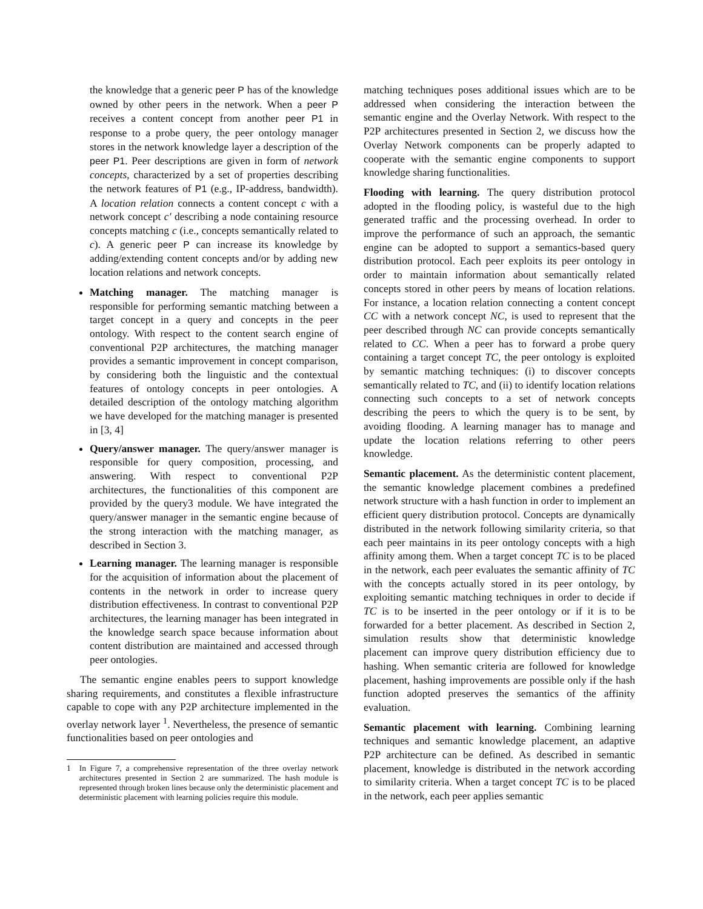the knowledge that a generic peer P has of the knowledge owned by other peers in the network. When a peer P receives a content concept from another peer P1 in response to a probe query, the peer ontology manager stores in the network knowledge layer a description of the peer P1. Peer descriptions are given in form of network concepts, characterized by a set of properties describing the network features of P1 (e.g., IP-address, bandwidth). A location relation connects a content concept c with a network concept c′ describing a node containing resource concepts matching c (i.e., concepts semantically related to c). A generic peer P can increase its knowledge by adding/extending content concepts and/or by adding new location relations and network concepts.
Matching manager. The matching manager is responsible for performing semantic matching between a target concept in a query and concepts in the peer ontology. With respect to the content search engine of conventional P2P architectures, the matching manager provides a semantic improvement in concept comparison, by considering both the linguistic and the contextual features of ontology concepts in peer ontologies. A detailed description of the ontology matching algorithm we have developed for the matching manager is presented in [3, 4]
Query/answer manager. The query/answer manager is responsible for query composition, processing, and answering. With respect to conventional P2P architectures, the functionalities of this component are provided by the query3 module. We have integrated the query/answer manager in the semantic engine because of the strong interaction with the matching manager, as described in Section 3.
Learning manager. The learning manager is responsible for the acquisition of information about the placement of contents in the network in order to increase query distribution effectiveness. In contrast to conventional P2P architectures, the learning manager has been integrated in the knowledge search space because information about content distribution are maintained and accessed through peer ontologies.
The semantic engine enables peers to support knowledge sharing requirements, and constitutes a flexible infrastructure capable to cope with any P2P architecture implemented in the overlay network layer <sup>1</sup>. Nevertheless, the presence of semantic functionalities based on peer ontologies and
1 In Figure 7, a comprehensive representation of the three overlay network architectures presented in Section 2 are summarized. The hash module is represented through broken lines because only the deterministic placement and deterministic placement with learning policies require this module.
matching techniques poses additional issues which are to be addressed when considering the interaction between the semantic engine and the Overlay Network. With respect to the P2P architectures presented in Section 2, we discuss how the Overlay Network components can be properly adapted to cooperate with the semantic engine components to support knowledge sharing functionalities.
Flooding with learning. The query distribution protocol adopted in the flooding policy, is wasteful due to the high generated traffic and the processing overhead. In order to improve the performance of such an approach, the semantic engine can be adopted to support a semantics-based query distribution protocol. Each peer exploits its peer ontology in order to maintain information about semantically related concepts stored in other peers by means of location relations. For instance, a location relation connecting a content concept CC with a network concept NC, is used to represent that the peer described through NC can provide concepts semantically related to CC. When a peer has to forward a probe query containing a target concept TC, the peer ontology is exploited by semantic matching techniques: (i) to discover concepts semantically related to TC, and (ii) to identify location relations connecting such concepts to a set of network concepts describing the peers to which the query is to be sent, by avoiding flooding. A learning manager has to manage and update the location relations referring to other peers knowledge.
Semantic placement. As the deterministic content placement, the semantic knowledge placement combines a predefined network structure with a hash function in order to implement an efficient query distribution protocol. Concepts are dynamically distributed in the network following similarity criteria, so that each peer maintains in its peer ontology concepts with a high affinity among them. When a target concept TC is to be placed in the network, each peer evaluates the semantic affinity of TC with the concepts actually stored in its peer ontology, by exploiting semantic matching techniques in order to decide if TC is to be inserted in the peer ontology or if it is to be forwarded for a better placement. As described in Section 2, simulation results show that deterministic knowledge placement can improve query distribution efficiency due to hashing. When semantic criteria are followed for knowledge placement, hashing improvements are possible only if the hash function adopted preserves the semantics of the affinity evaluation.
Semantic placement with learning. Combining learning techniques and semantic knowledge placement, an adaptive P2P architecture can be defined. As described in semantic placement, knowledge is distributed in the network according to similarity criteria. When a target concept TC is to be placed in the network, each peer applies semantic